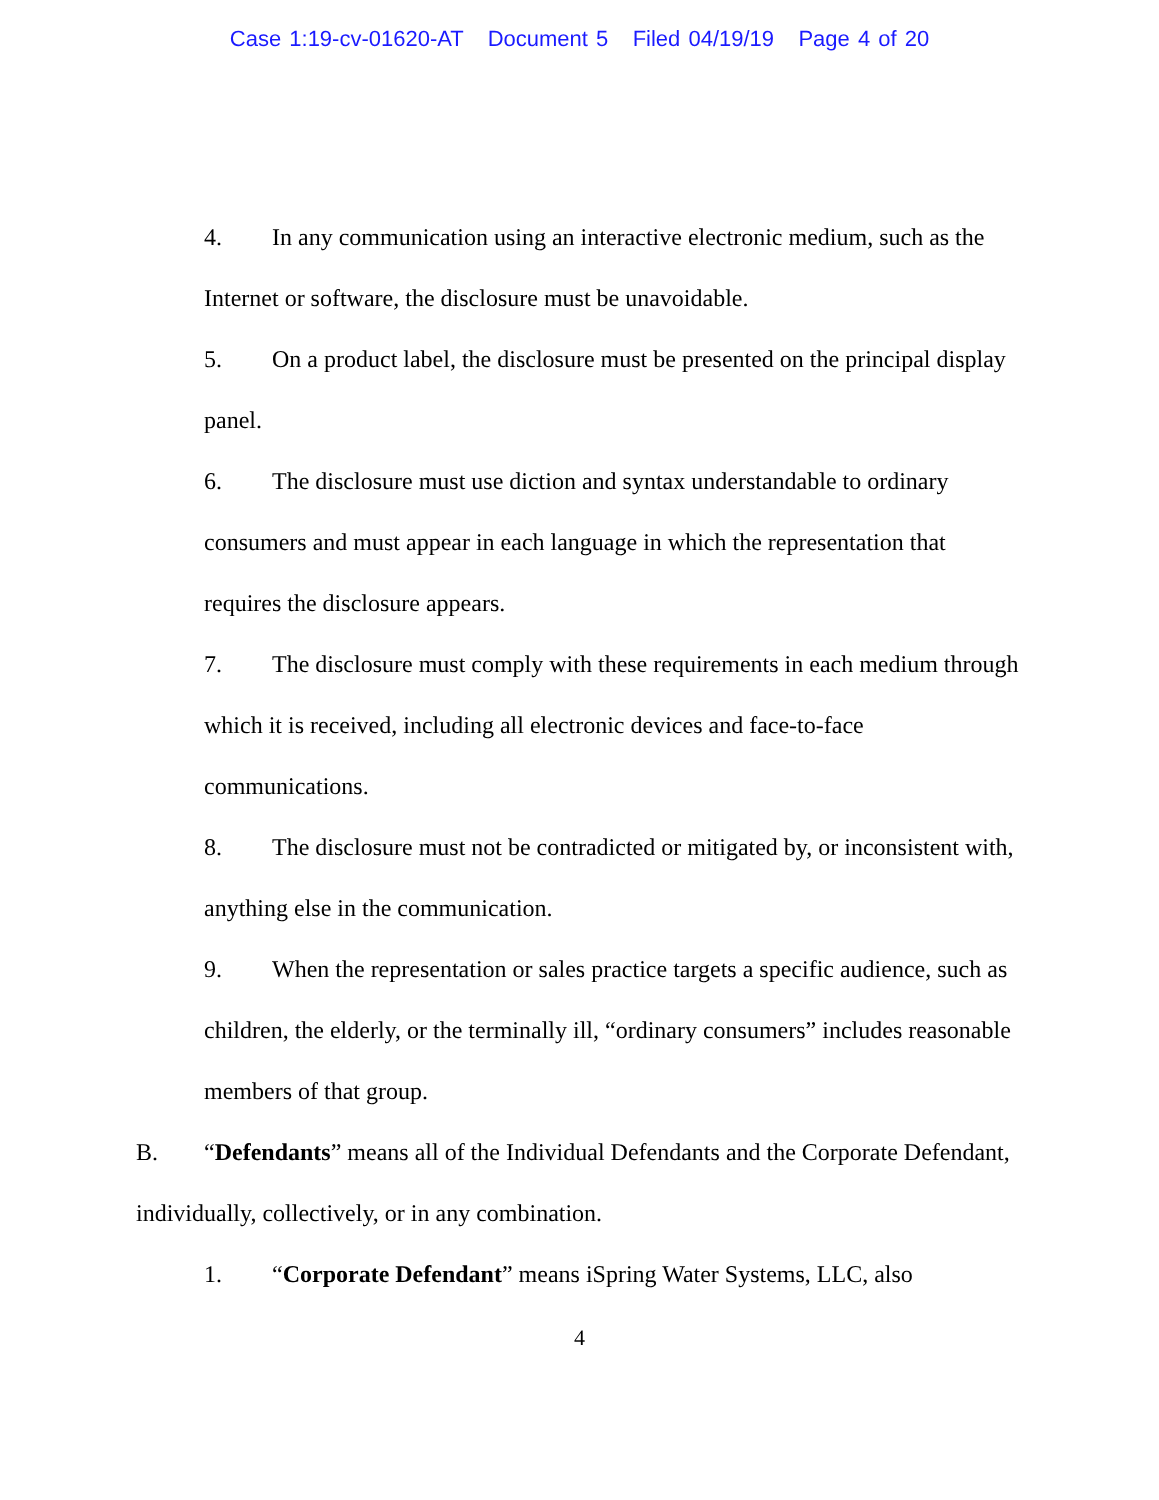Case 1:19-cv-01620-AT Document 5 Filed 04/19/19 Page 4 of 20
4. In any communication using an interactive electronic medium, such as the Internet or software, the disclosure must be unavoidable.
5. On a product label, the disclosure must be presented on the principal display panel.
6. The disclosure must use diction and syntax understandable to ordinary consumers and must appear in each language in which the representation that requires the disclosure appears.
7. The disclosure must comply with these requirements in each medium through which it is received, including all electronic devices and face-to-face communications.
8. The disclosure must not be contradicted or mitigated by, or inconsistent with, anything else in the communication.
9. When the representation or sales practice targets a specific audience, such as children, the elderly, or the terminally ill, “ordinary consumers” includes reasonable members of that group.
B. “Defendants” means all of the Individual Defendants and the Corporate Defendant, individually, collectively, or in any combination.
1. “Corporate Defendant” means iSpring Water Systems, LLC, also
4